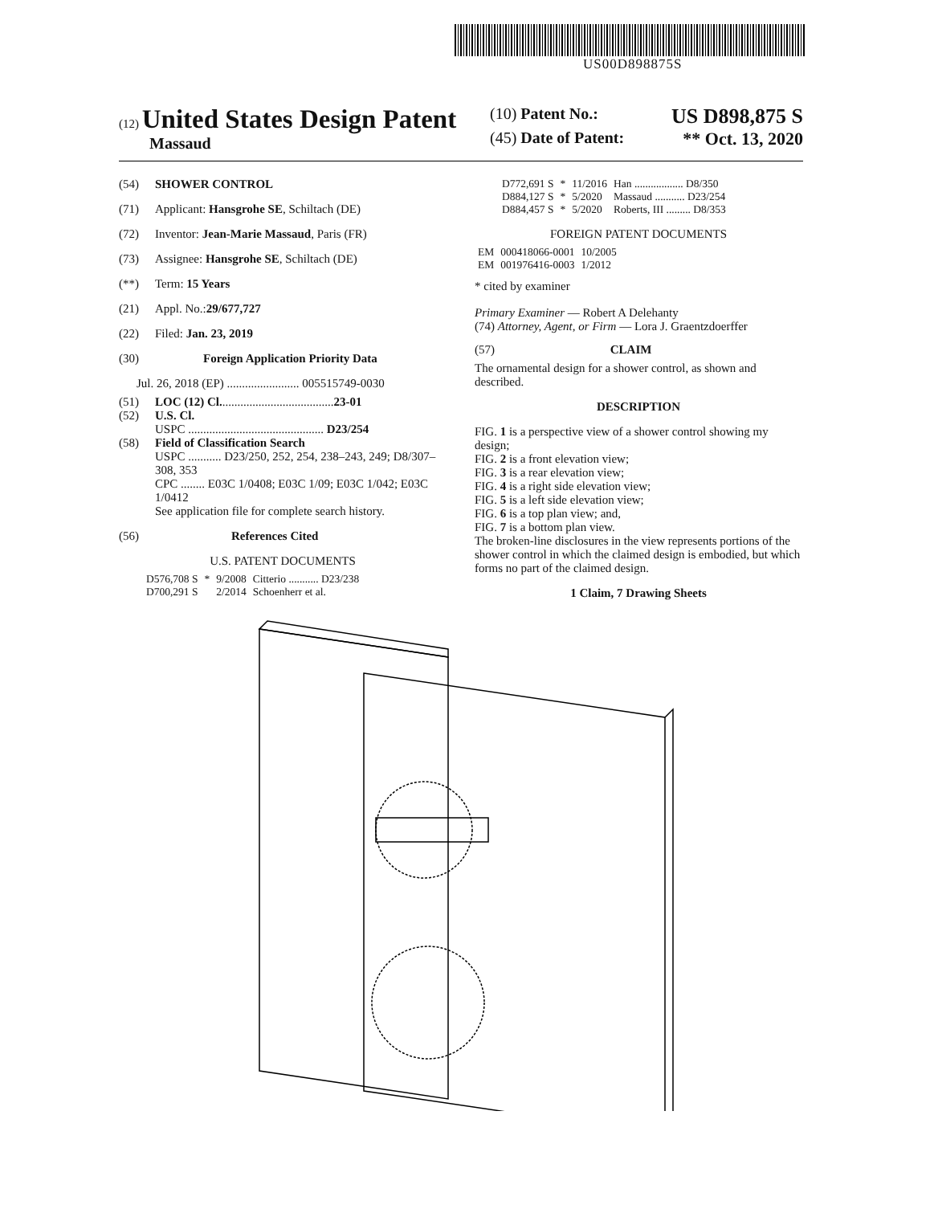US00D898875S
(12) United States Design Patent
Massaud
(10) Patent No.: US D898,875 S
(45) Date of Patent: ** Oct. 13, 2020
(54) SHOWER CONTROL
(71) Applicant: Hansgrohe SE, Schiltach (DE)
(72) Inventor: Jean-Marie Massaud, Paris (FR)
(73) Assignee: Hansgrohe SE, Schiltach (DE)
(**) Term: 15 Years
(21) Appl. No.: 29/677,727
(22) Filed: Jan. 23, 2019
(30) Foreign Application Priority Data
Jul. 26, 2018 (EP) ........................ 005515749-0030
(51) LOC (12) Cl. ..................................... 23-01
(52) U.S. Cl.
USPC ............................................. D23/254
(58) Field of Classification Search
USPC ........... D23/250, 252, 254, 238–243, 249; D8/307–308, 353
CPC ........ E03C 1/0408; E03C 1/09; E03C 1/042; E03C 1/0412
See application file for complete search history.
(56) References Cited
U.S. PATENT DOCUMENTS
| D576,708 S | * | 9/2008 | Citterio ........... D23/238 |
| D700,291 S | | 2/2014 | Schoenherr et al. |
| D772,691 S | * | 11/2016 | Han .................. D8/350 |
| D884,127 S | * | 5/2020 | Massaud ........... D23/254 |
| D884,457 S | * | 5/2020 | Roberts, III ......... D8/353 |
FOREIGN PATENT DOCUMENTS
| EM | 000418066-0001 | 10/2005 |
| EM | 001976416-0003 | 1/2012 |
* cited by examiner
Primary Examiner — Robert A Delehanty
(74) Attorney, Agent, or Firm — Lora J. Graentzdoerffer
(57) CLAIM
The ornamental design for a shower control, as shown and described.
DESCRIPTION
FIG. 1 is a perspective view of a shower control showing my design;
FIG. 2 is a front elevation view;
FIG. 3 is a rear elevation view;
FIG. 4 is a right side elevation view;
FIG. 5 is a left side elevation view;
FIG. 6 is a top plan view; and,
FIG. 7 is a bottom plan view.
The broken-line disclosures in the view represents portions of the shower control in which the claimed design is embodied, but which forms no part of the claimed design.
1 Claim, 7 Drawing Sheets